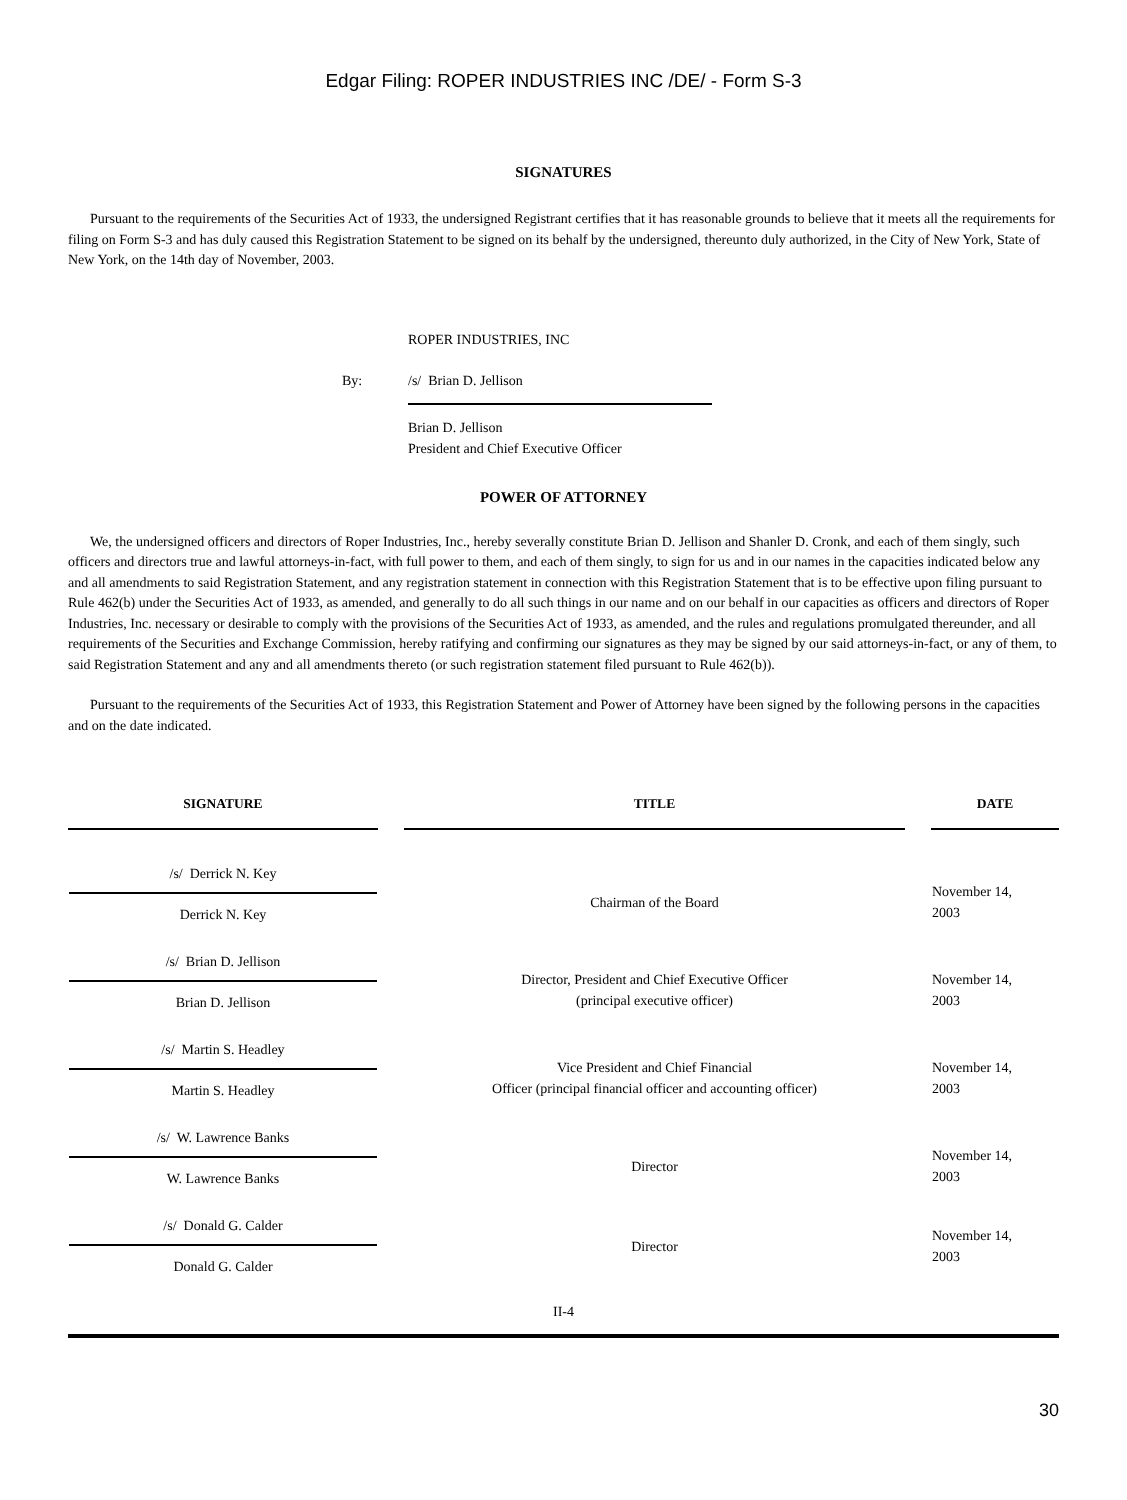Edgar Filing: ROPER INDUSTRIES INC /DE/ - Form S-3
SIGNATURES
Pursuant to the requirements of the Securities Act of 1933, the undersigned Registrant certifies that it has reasonable grounds to believe that it meets all the requirements for filing on Form S-3 and has duly caused this Registration Statement to be signed on its behalf by the undersigned, thereunto duly authorized, in the City of New York, State of New York, on the 14th day of November, 2003.
ROPER INDUSTRIES, INC
By: /s/ Brian D. Jellison
Brian D. Jellison
President and Chief Executive Officer
POWER OF ATTORNEY
We, the undersigned officers and directors of Roper Industries, Inc., hereby severally constitute Brian D. Jellison and Shanler D. Cronk, and each of them singly, such officers and directors true and lawful attorneys-in-fact, with full power to them, and each of them singly, to sign for us and in our names in the capacities indicated below any and all amendments to said Registration Statement, and any registration statement in connection with this Registration Statement that is to be effective upon filing pursuant to Rule 462(b) under the Securities Act of 1933, as amended, and generally to do all such things in our name and on our behalf in our capacities as officers and directors of Roper Industries, Inc. necessary or desirable to comply with the provisions of the Securities Act of 1933, as amended, and the rules and regulations promulgated thereunder, and all requirements of the Securities and Exchange Commission, hereby ratifying and confirming our signatures as they may be signed by our said attorneys-in-fact, or any of them, to said Registration Statement and any and all amendments thereto (or such registration statement filed pursuant to Rule 462(b)).
Pursuant to the requirements of the Securities Act of 1933, this Registration Statement and Power of Attorney have been signed by the following persons in the capacities and on the date indicated.
| SIGNATURE | | TITLE | | DATE |
| --- | --- | --- | --- | --- |
| /s/ Derrick N. Key Derrick N. Key | | Chairman of the Board | | November 14, 2003 |
| /s/ Brian D. Jellison Brian D. Jellison | | Director, President and Chief Executive Officer (principal executive officer) | | November 14, 2003 |
| /s/ Martin S. Headley Martin S. Headley | | Vice President and Chief Financial Officer (principal financial officer and accounting officer) | | November 14, 2003 |
| /s/ W. Lawrence Banks W. Lawrence Banks | | Director | | November 14, 2003 |
| /s/ Donald G. Calder Donald G. Calder | | Director | | November 14, 2003 |
II-4
30